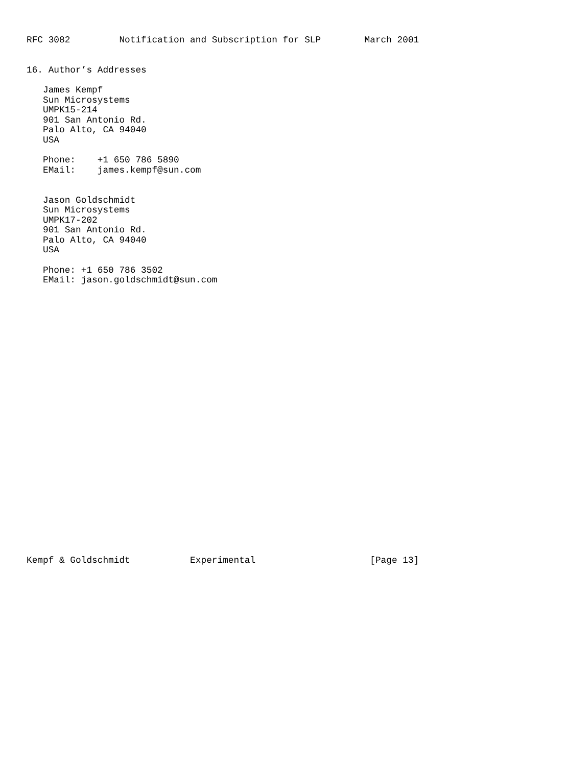RFC 3082         Notification and Subscription for SLP        March 2001


16. Author’s Addresses

   James Kempf
   Sun Microsystems
   UMPK15-214
   901 San Antonio Rd.
   Palo Alto, CA 94040
   USA

   Phone:    +1 650 786 5890
   EMail:    james.kempf@sun.com


   Jason Goldschmidt
   Sun Microsystems
   UMPK17-202
   901 San Antonio Rd.
   Palo Alto, CA 94040
   USA

   Phone: +1 650 786 3502
   EMail: jason.goldschmidt@sun.com



























Kempf & Goldschmidt           Experimental                     [Page 13]